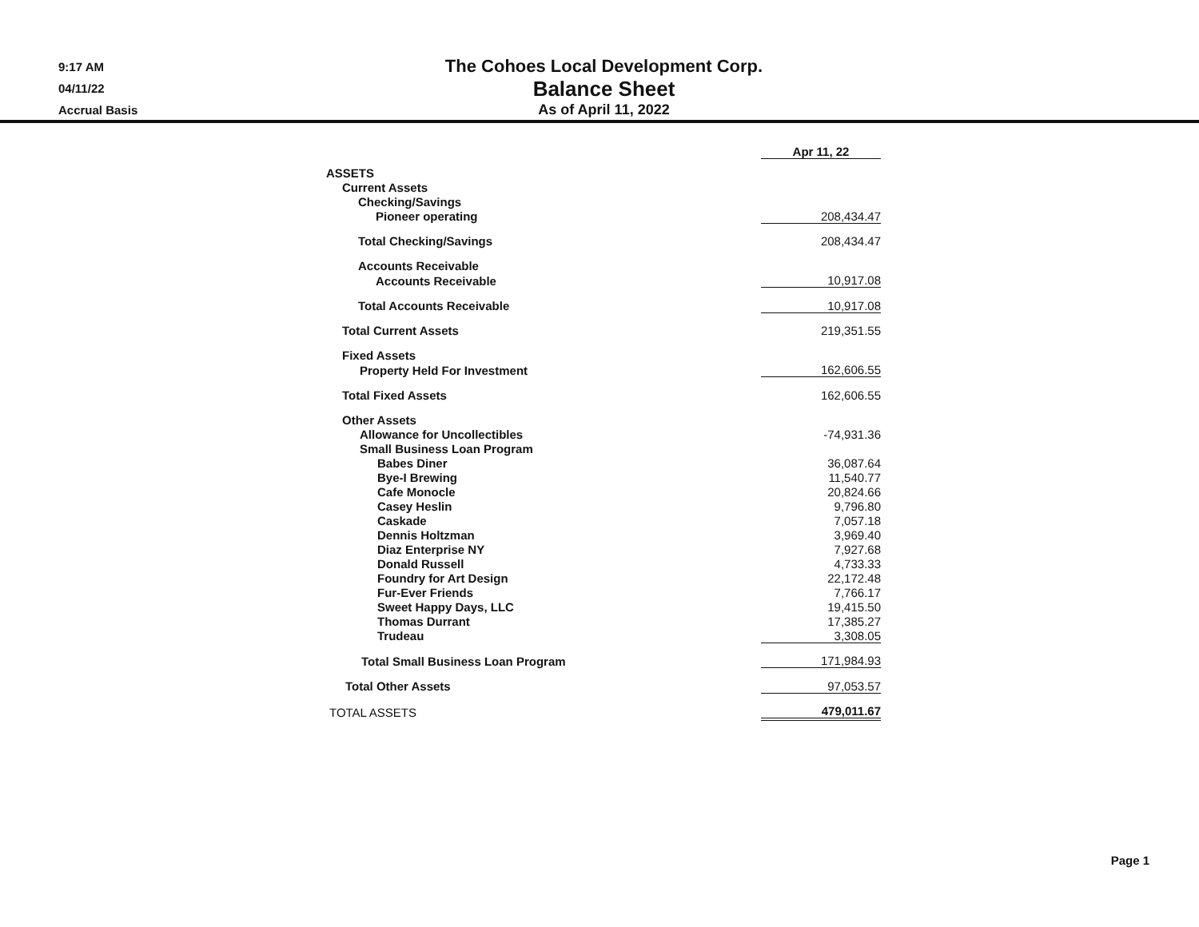9:17 AM
04/11/22
Accrual Basis
The Cohoes Local Development Corp.
Balance Sheet
As of April 11, 2022
| | Apr 11, 22 | |
| ASSETS | | |
| Current Assets | | |
| Checking/Savings | | |
| Pioneer operating | 208,434.47 | |
| Total Checking/Savings | 208,434.47 | |
| Accounts Receivable | | |
| Accounts Receivable | 10,917.08 | |
| Total Accounts Receivable | 10,917.08 | |
| Total Current Assets | 219,351.55 | |
| Fixed Assets | | |
| Property Held For Investment | 162,606.55 | |
| Total Fixed Assets | 162,606.55 | |
| Other Assets | | |
| Allowance for Uncollectibles | -74,931.36 | |
| Small Business Loan Program | | |
| Babes Diner | 36,087.64 | |
| Bye-I Brewing | 11,540.77 | |
| Cafe Monocle | 20,824.66 | |
| Casey Heslin | 9,796.80 | |
| Caskade | 7,057.18 | |
| Dennis Holtzman | 3,969.40 | |
| Diaz Enterprise NY | 7,927.68 | |
| Donald Russell | 4,733.33 | |
| Foundry for Art Design | 22,172.48 | |
| Fur-Ever Friends | 7,766.17 | |
| Sweet Happy Days, LLC | 19,415.50 | |
| Thomas Durrant | 17,385.27 | |
| Trudeau | 3,308.05 | |
| Total Small Business Loan Program | 171,984.93 | |
| Total Other Assets | 97,053.57 | |
| TOTAL ASSETS | 479,011.67 | |
Page 1